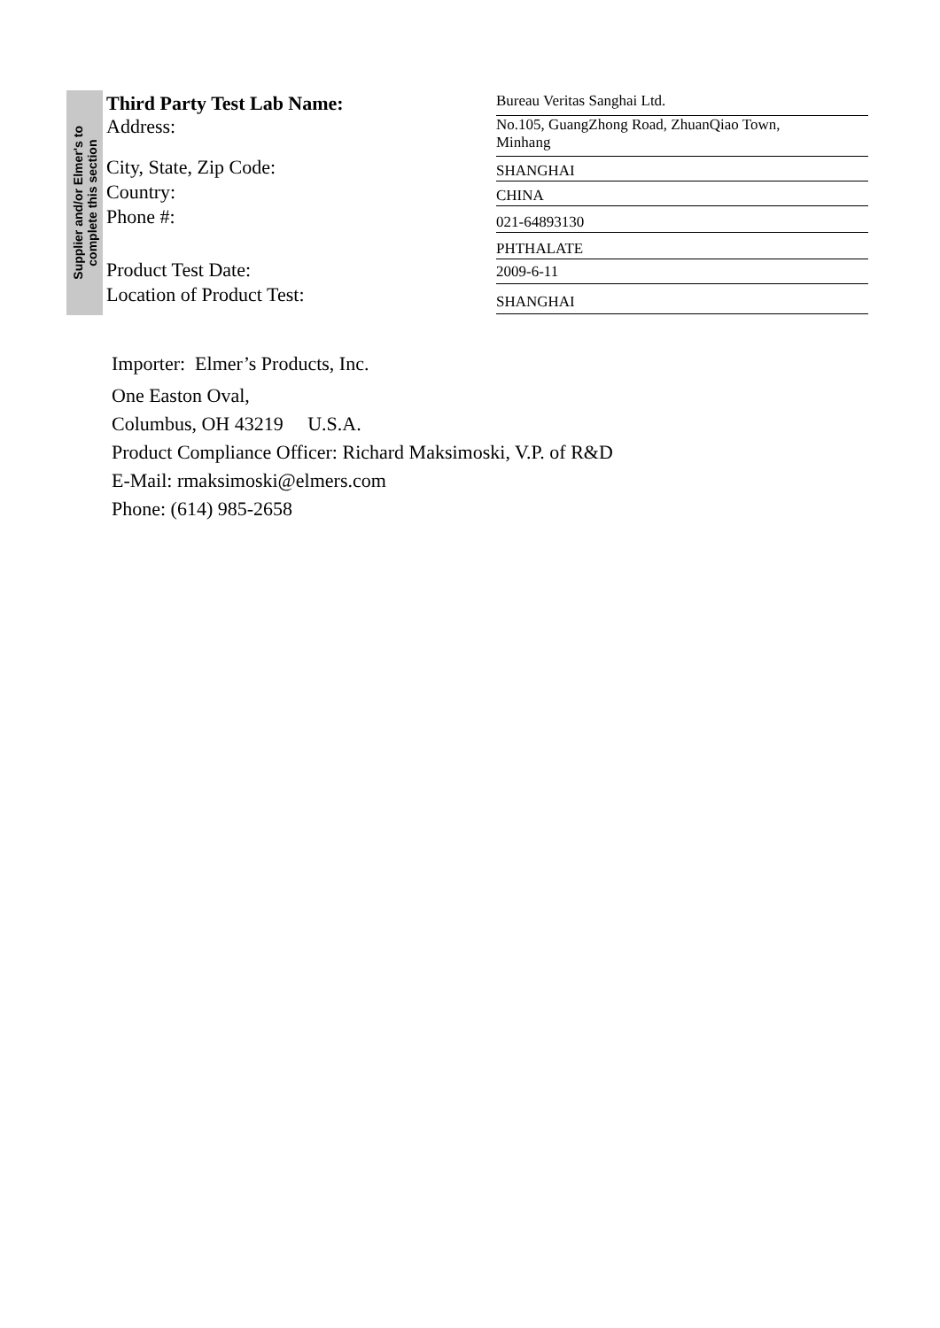Supplier and/or Elmer's to
complete this section
| Third Party Test Lab Name: | Bureau Veritas Sanghai Ltd. |
| Address: | No.105, GuangZhong Road, ZhuanQiao Town, Minhang |
| City, State, Zip Code: | SHANGHAI |
| Country: | CHINA |
| Phone #: | 021-64893130 |
| | PHTHALATE |
| Product Test Date: | 2009-6-11 |
| Location of Product Test: | SHANGHAI |
Importer: Elmer’s Products, Inc.
One Easton Oval,
Columbus, OH 43219 U.S.A.
Product Compliance Officer: Richard Maksimoski, V.P. of R&D
E-Mail: rmaksimoski@elmers.com
Phone: (614) 985-2658